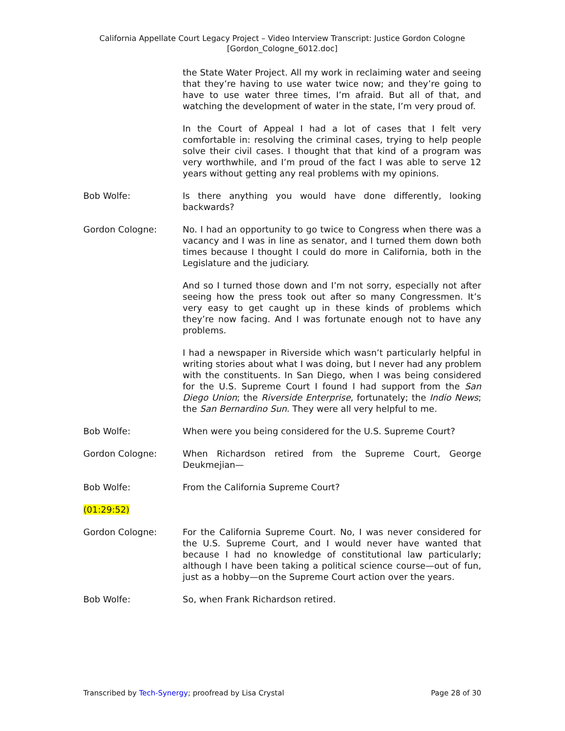California Appellate Court Legacy Project – Video Interview Transcript: Justice Gordon Cologne
[Gordon_Cologne_6012.doc]
the State Water Project. All my work in reclaiming water and seeing that they’re having to use water twice now; and they’re going to have to use water three times, I’m afraid. But all of that, and watching the development of water in the state, I’m very proud of.
In the Court of Appeal I had a lot of cases that I felt very comfortable in: resolving the criminal cases, trying to help people solve their civil cases. I thought that that kind of a program was very worthwhile, and I’m proud of the fact I was able to serve 12 years without getting any real problems with my opinions.
Bob Wolfe: Is there anything you would have done differently, looking backwards?
Gordon Cologne: No. I had an opportunity to go twice to Congress when there was a vacancy and I was in line as senator, and I turned them down both times because I thought I could do more in California, both in the Legislature and the judiciary.
And so I turned those down and I’m not sorry, especially not after seeing how the press took out after so many Congressmen. It’s very easy to get caught up in these kinds of problems which they’re now facing. And I was fortunate enough not to have any problems.
I had a newspaper in Riverside which wasn’t particularly helpful in writing stories about what I was doing, but I never had any problem with the constituents. In San Diego, when I was being considered for the U.S. Supreme Court I found I had support from the San Diego Union; the Riverside Enterprise, fortunately; the Indio News; the San Bernardino Sun. They were all very helpful to me.
Bob Wolfe: When were you being considered for the U.S. Supreme Court?
Gordon Cologne: When Richardson retired from the Supreme Court, George Deukmejian—
Bob Wolfe: From the California Supreme Court?
(01:29:52)
Gordon Cologne: For the California Supreme Court. No, I was never considered for the U.S. Supreme Court, and I would never have wanted that because I had no knowledge of constitutional law particularly; although I have been taking a political science course—out of fun, just as a hobby—on the Supreme Court action over the years.
Bob Wolfe: So, when Frank Richardson retired.
Transcribed by Tech-Synergy; proofread by Lisa Crystal Page 28 of 30